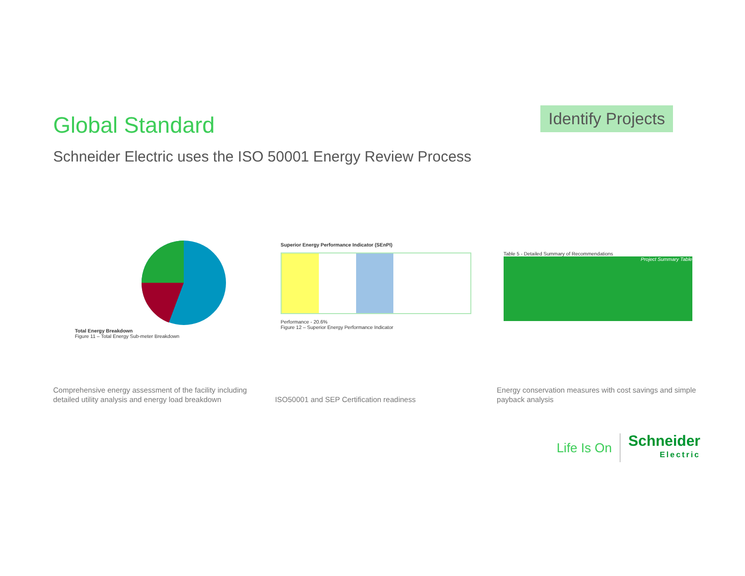Global Standard
Identify Projects
Schneider Electric uses the ISO 50001 Energy Review Process
Total Energy Breakdown
Figure 11 – Total Energy Sub-meter Breakdown
Comprehensive energy assessment of the facility including detailed utility analysis and energy load breakdown
Superior Energy Performance Indicator (SEnPI)
Performance - 20.6%
Figure 12 – Superior Energy Performance Indicator
ISO50001 and SEP Certification readiness
Table 5 - Detailed Summary of Recommendations
Project Summary Table
Energy conservation measures with cost savings and simple payback analysis
Life Is On
Schneider
Electric